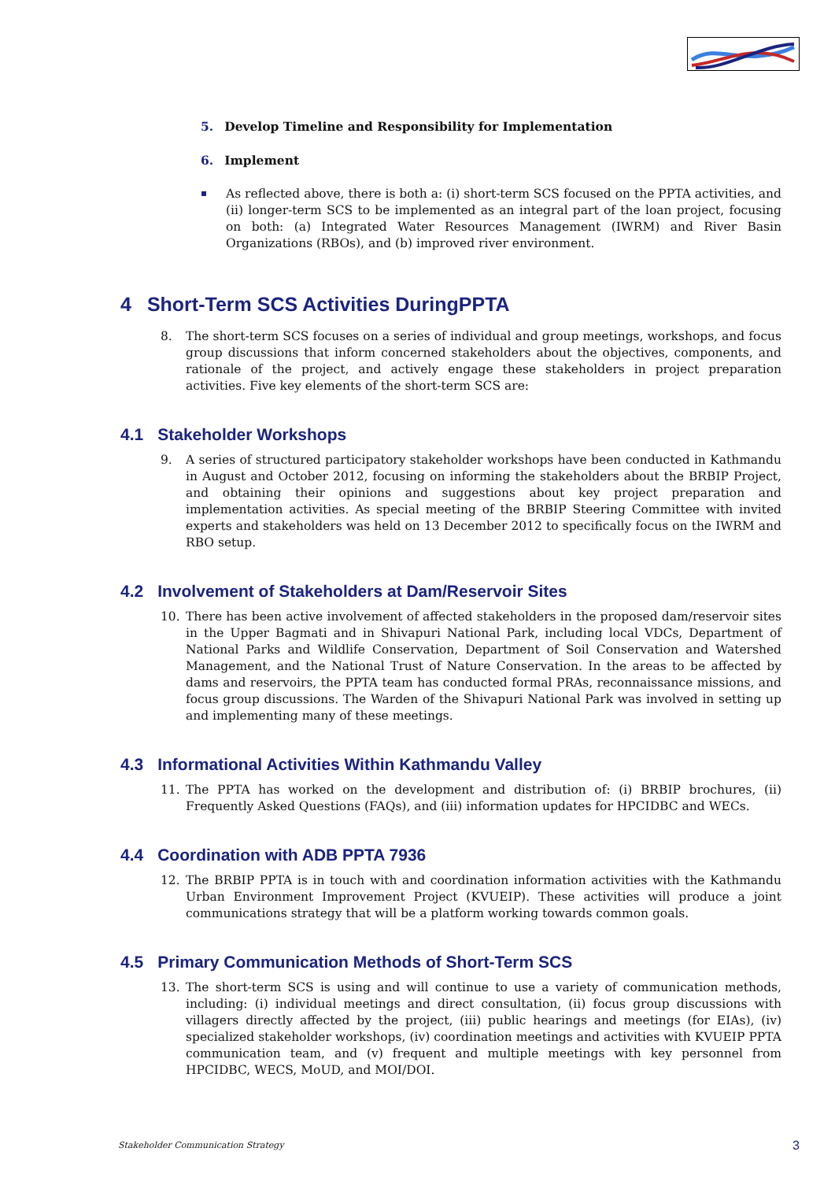5. Develop Timeline and Responsibility for Implementation
6. Implement
As reflected above, there is both a: (i) short-term SCS focused on the PPTA activities, and (ii) longer-term SCS to be implemented as an integral part of the loan project, focusing on both: (a) Integrated Water Resources Management (IWRM) and River Basin Organizations (RBOs), and (b) improved river environment.
4 Short-Term SCS Activities DuringPPTA
8. The short-term SCS focuses on a series of individual and group meetings, workshops, and focus group discussions that inform concerned stakeholders about the objectives, components, and rationale of the project, and actively engage these stakeholders in project preparation activities. Five key elements of the short-term SCS are:
4.1 Stakeholder Workshops
9. A series of structured participatory stakeholder workshops have been conducted in Kathmandu in August and October 2012, focusing on informing the stakeholders about the BRBIP Project, and obtaining their opinions and suggestions about key project preparation and implementation activities. As special meeting of the BRBIP Steering Committee with invited experts and stakeholders was held on 13 December 2012 to specifically focus on the IWRM and RBO setup.
4.2 Involvement of Stakeholders at Dam/Reservoir Sites
10. There has been active involvement of affected stakeholders in the proposed dam/reservoir sites in the Upper Bagmati and in Shivapuri National Park, including local VDCs, Department of National Parks and Wildlife Conservation, Department of Soil Conservation and Watershed Management, and the National Trust of Nature Conservation. In the areas to be affected by dams and reservoirs, the PPTA team has conducted formal PRAs, reconnaissance missions, and focus group discussions. The Warden of the Shivapuri National Park was involved in setting up and implementing many of these meetings.
4.3 Informational Activities Within Kathmandu Valley
11. The PPTA has worked on the development and distribution of: (i) BRBIP brochures, (ii) Frequently Asked Questions (FAQs), and (iii) information updates for HPCIDBC and WECs.
4.4 Coordination with ADB PPTA 7936
12. The BRBIP PPTA is in touch with and coordination information activities with the Kathmandu Urban Environment Improvement Project (KVUEIP). These activities will produce a joint communications strategy that will be a platform working towards common goals.
4.5 Primary Communication Methods of Short-Term SCS
13. The short-term SCS is using and will continue to use a variety of communication methods, including: (i) individual meetings and direct consultation, (ii) focus group discussions with villagers directly affected by the project, (iii) public hearings and meetings (for EIAs), (iv) specialized stakeholder workshops, (iv) coordination meetings and activities with KVUEIP PPTA communication team, and (v) frequent and multiple meetings with key personnel from HPCIDBC, WECS, MoUD, and MOI/DOI.
Stakeholder Communication Strategy 3